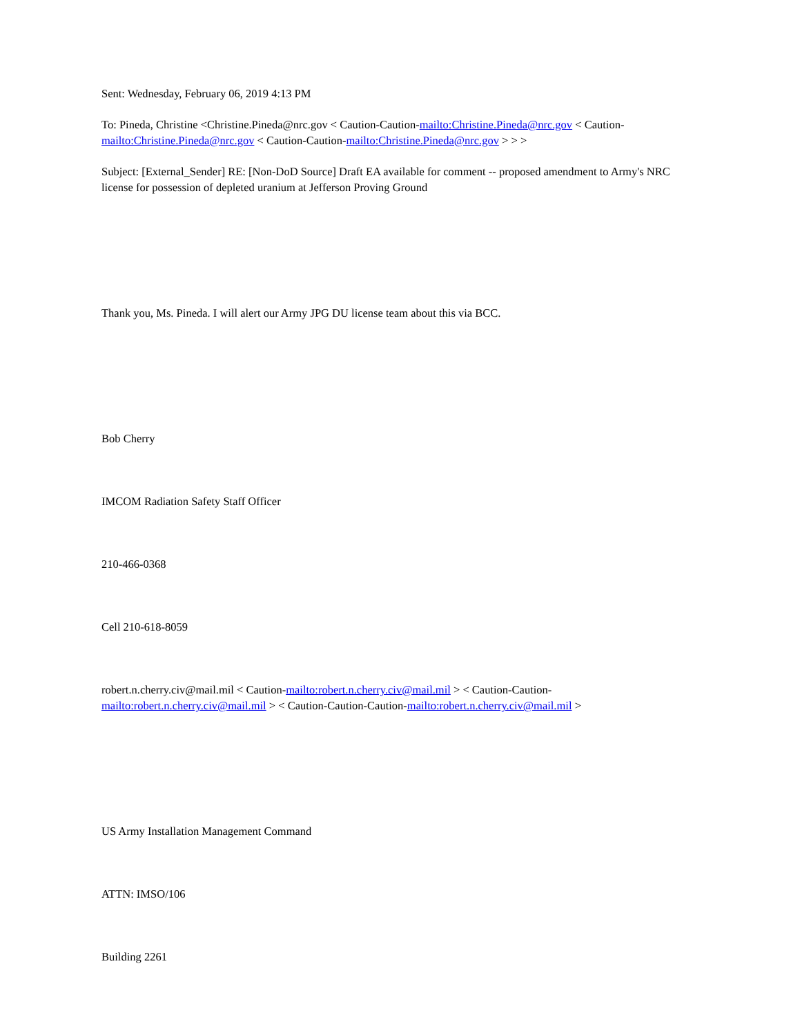Sent: Wednesday, February 06, 2019 4:13 PM
To: Pineda, Christine <Christine.Pineda@nrc.gov < Caution-Caution-mailto:Christine.Pineda@nrc.gov < Caution-mailto:Christine.Pineda@nrc.gov < Caution-Caution-mailto:Christine.Pineda@nrc.gov > > >
Subject: [External_Sender] RE: [Non-DoD Source] Draft EA available for comment -- proposed amendment to Army's NRC license for possession of depleted uranium at Jefferson Proving Ground
Thank you, Ms. Pineda. I will alert our Army JPG DU license team about this via BCC.
Bob Cherry
IMCOM Radiation Safety Staff Officer
210-466-0368
Cell 210-618-8059
robert.n.cherry.civ@mail.mil < Caution-mailto:robert.n.cherry.civ@mail.mil > < Caution-Caution-mailto:robert.n.cherry.civ@mail.mil > < Caution-Caution-Caution-mailto:robert.n.cherry.civ@mail.mil >
US Army Installation Management Command
ATTN: IMSO/106
Building 2261